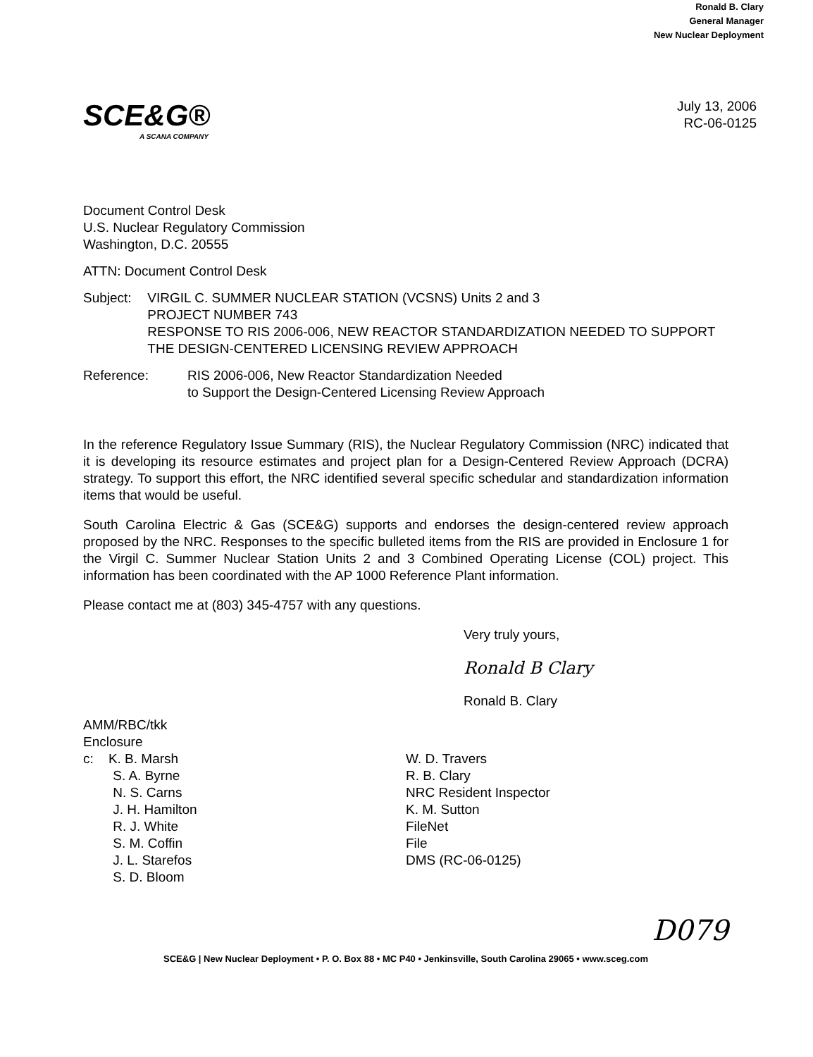Ronald B. Clary
General Manager
New Nuclear Deployment
SCE&G®
A SCANA COMPANY
July 13, 2006
RC-06-0125
Document Control Desk
U.S. Nuclear Regulatory Commission
Washington, D.C. 20555
ATTN: Document Control Desk
Subject: VIRGIL C. SUMMER NUCLEAR STATION (VCSNS) Units 2 and 3
PROJECT NUMBER 743
RESPONSE TO RIS 2006-006, NEW REACTOR STANDARDIZATION NEEDED TO SUPPORT THE DESIGN-CENTERED LICENSING REVIEW APPROACH
Reference: RIS 2006-006, New Reactor Standardization Needed
to Support the Design-Centered Licensing Review Approach
In the reference Regulatory Issue Summary (RIS), the Nuclear Regulatory Commission (NRC) indicated that it is developing its resource estimates and project plan for a Design-Centered Review Approach (DCRA) strategy. To support this effort, the NRC identified several specific schedular and standardization information items that would be useful.
South Carolina Electric & Gas (SCE&G) supports and endorses the design-centered review approach proposed by the NRC. Responses to the specific bulleted items from the RIS are provided in Enclosure 1 for the Virgil C. Summer Nuclear Station Units 2 and 3 Combined Operating License (COL) project. This information has been coordinated with the AP 1000 Reference Plant information.
Please contact me at (803) 345-4757 with any questions.
Very truly yours,
Ronald B Clary
Ronald B. Clary
AMM/RBC/tkk
Enclosure
c: K. B. Marsh
S. A. Byrne
N. S. Carns
J. H. Hamilton
R. J. White
S. M. Coffin
J. L. Starefos
S. D. Bloom
W. D. Travers
R. B. Clary
NRC Resident Inspector
K. M. Sutton
FileNet
File
DMS (RC-06-0125)
D079
SCE&G | New Nuclear Deployment • P. O. Box 88 • MC P40 • Jenkinsville, South Carolina 29065 • www.sceg.com